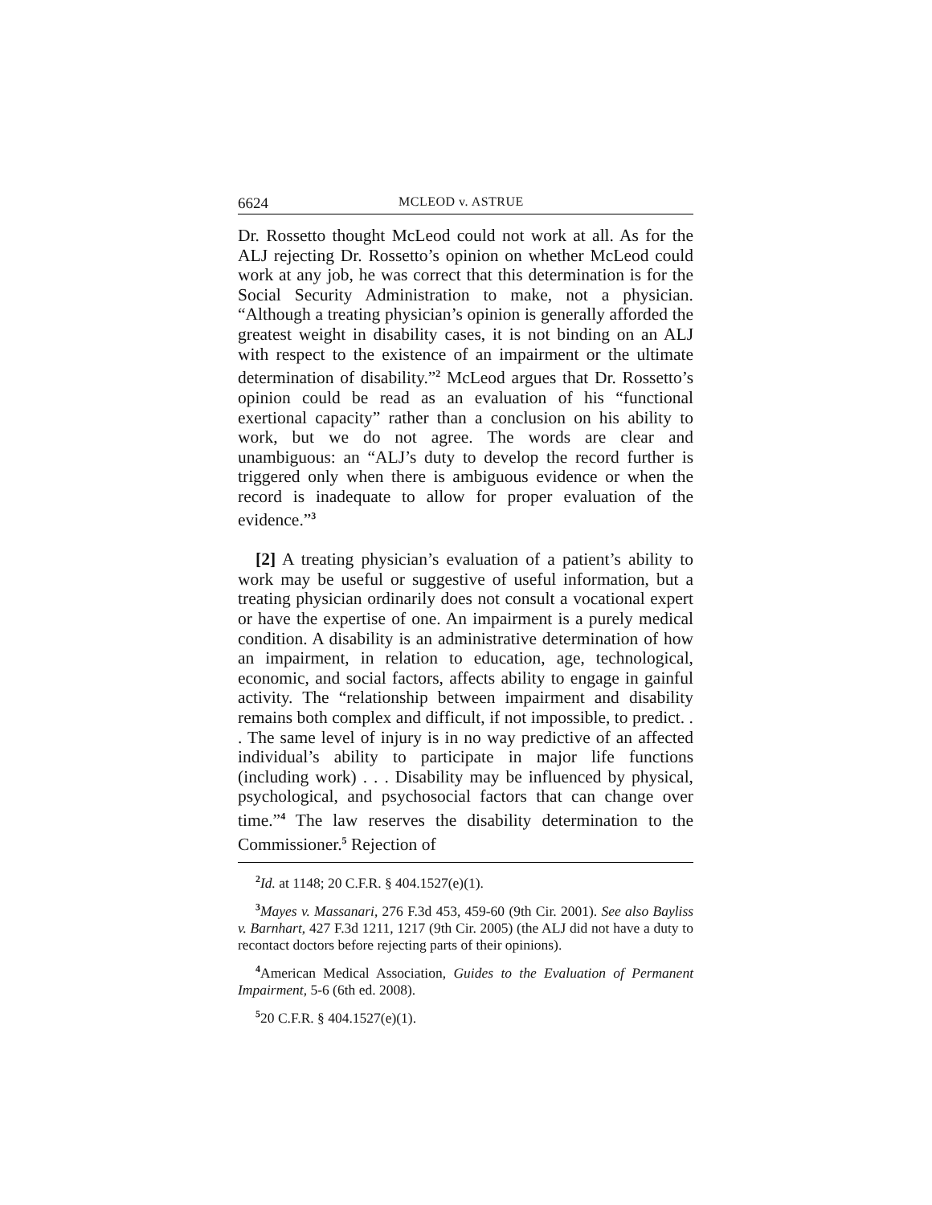6624 MCLEOD v. ASTRUE
Dr. Rossetto thought McLeod could not work at all. As for the ALJ rejecting Dr. Rossetto’s opinion on whether McLeod could work at any job, he was correct that this determination is for the Social Security Administration to make, not a physician. “Although a treating physician’s opinion is generally afforded the greatest weight in disability cases, it is not binding on an ALJ with respect to the existence of an impairment or the ultimate determination of disability.”<sup>2</sup> McLeod argues that Dr. Rossetto’s opinion could be read as an evaluation of his “functional exertional capacity” rather than a conclusion on his ability to work, but we do not agree. The words are clear and unambiguous: an “ALJ’s duty to develop the record further is triggered only when there is ambiguous evidence or when the record is inadequate to allow for proper evaluation of the evidence.”<sup>3</sup>
[2] A treating physician’s evaluation of a patient’s ability to work may be useful or suggestive of useful information, but a treating physician ordinarily does not consult a vocational expert or have the expertise of one. An impairment is a purely medical condition. A disability is an administrative determination of how an impairment, in relation to education, age, technological, economic, and social factors, affects ability to engage in gainful activity. The “relationship between impairment and disability remains both complex and difficult, if not impossible, to predict. . . The same level of injury is in no way predictive of an affected individual’s ability to participate in major life functions (including work) . . . Disability may be influenced by physical, psychological, and psychosocial factors that can change over time.”<sup>4</sup> The law reserves the disability determination to the Commissioner.<sup>5</sup> Rejection of
<sup>2</sup> Id. at 1148; 20 C.F.R. § 404.1527(e)(1).
<sup>3</sup> Mayes v. Massanari, 276 F.3d 453, 459-60 (9th Cir. 2001). See also Bayliss v. Barnhart, 427 F.3d 1211, 1217 (9th Cir. 2005) (the ALJ did not have a duty to recontact doctors before rejecting parts of their opinions).
<sup>4</sup> American Medical Association, Guides to the Evaluation of Permanent Impairment, 5-6 (6th ed. 2008).
<sup>5</sup> 20 C.F.R. § 404.1527(e)(1).